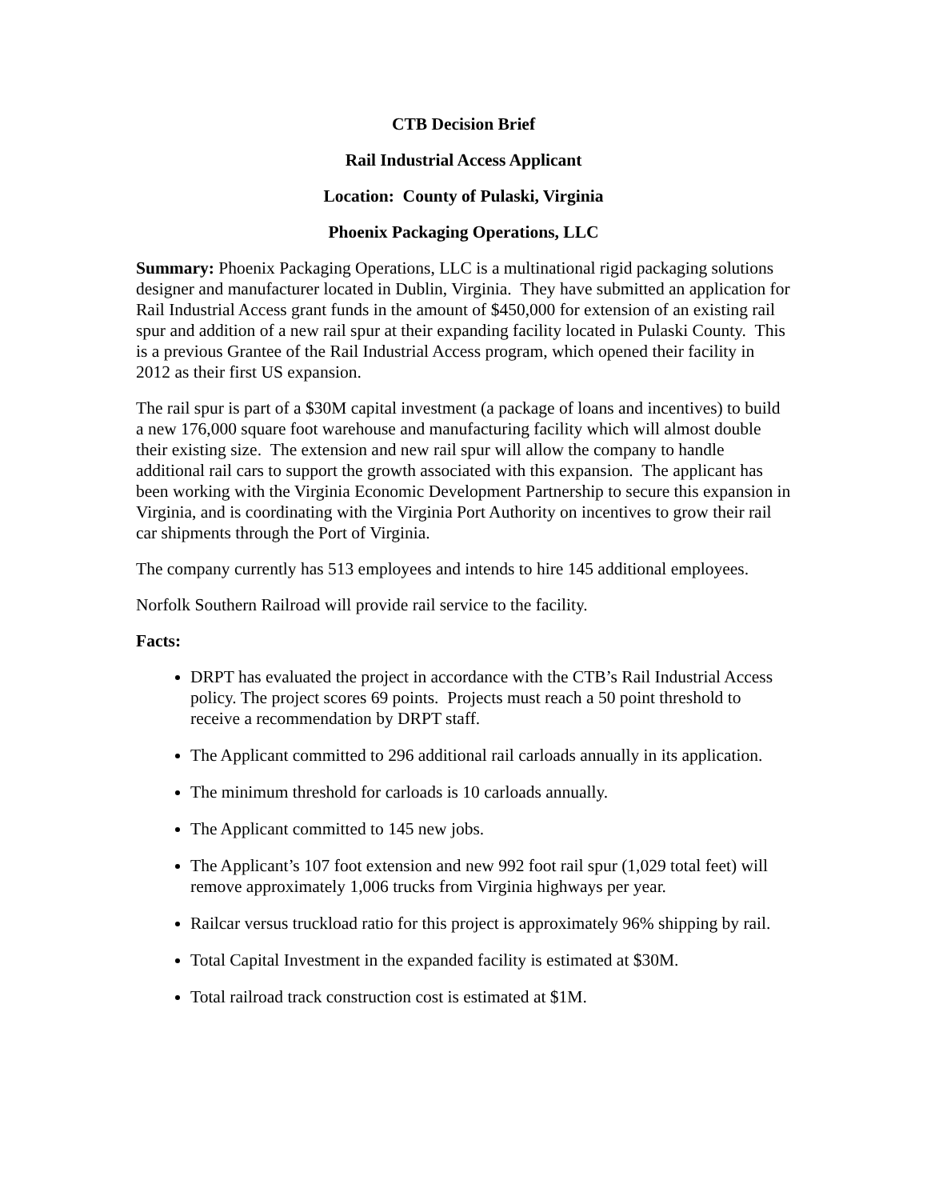CTB Decision Brief
Rail Industrial Access Applicant
Location: County of Pulaski, Virginia
Phoenix Packaging Operations, LLC
Summary: Phoenix Packaging Operations, LLC is a multinational rigid packaging solutions designer and manufacturer located in Dublin, Virginia. They have submitted an application for Rail Industrial Access grant funds in the amount of $450,000 for extension of an existing rail spur and addition of a new rail spur at their expanding facility located in Pulaski County. This is a previous Grantee of the Rail Industrial Access program, which opened their facility in 2012 as their first US expansion.
The rail spur is part of a $30M capital investment (a package of loans and incentives) to build a new 176,000 square foot warehouse and manufacturing facility which will almost double their existing size. The extension and new rail spur will allow the company to handle additional rail cars to support the growth associated with this expansion. The applicant has been working with the Virginia Economic Development Partnership to secure this expansion in Virginia, and is coordinating with the Virginia Port Authority on incentives to grow their rail car shipments through the Port of Virginia.
The company currently has 513 employees and intends to hire 145 additional employees.
Norfolk Southern Railroad will provide rail service to the facility.
Facts:
DRPT has evaluated the project in accordance with the CTB’s Rail Industrial Access policy. The project scores 69 points. Projects must reach a 50 point threshold to receive a recommendation by DRPT staff.
The Applicant committed to 296 additional rail carloads annually in its application.
The minimum threshold for carloads is 10 carloads annually.
The Applicant committed to 145 new jobs.
The Applicant’s 107 foot extension and new 992 foot rail spur (1,029 total feet) will remove approximately 1,006 trucks from Virginia highways per year.
Railcar versus truckload ratio for this project is approximately 96% shipping by rail.
Total Capital Investment in the expanded facility is estimated at $30M.
Total railroad track construction cost is estimated at $1M.